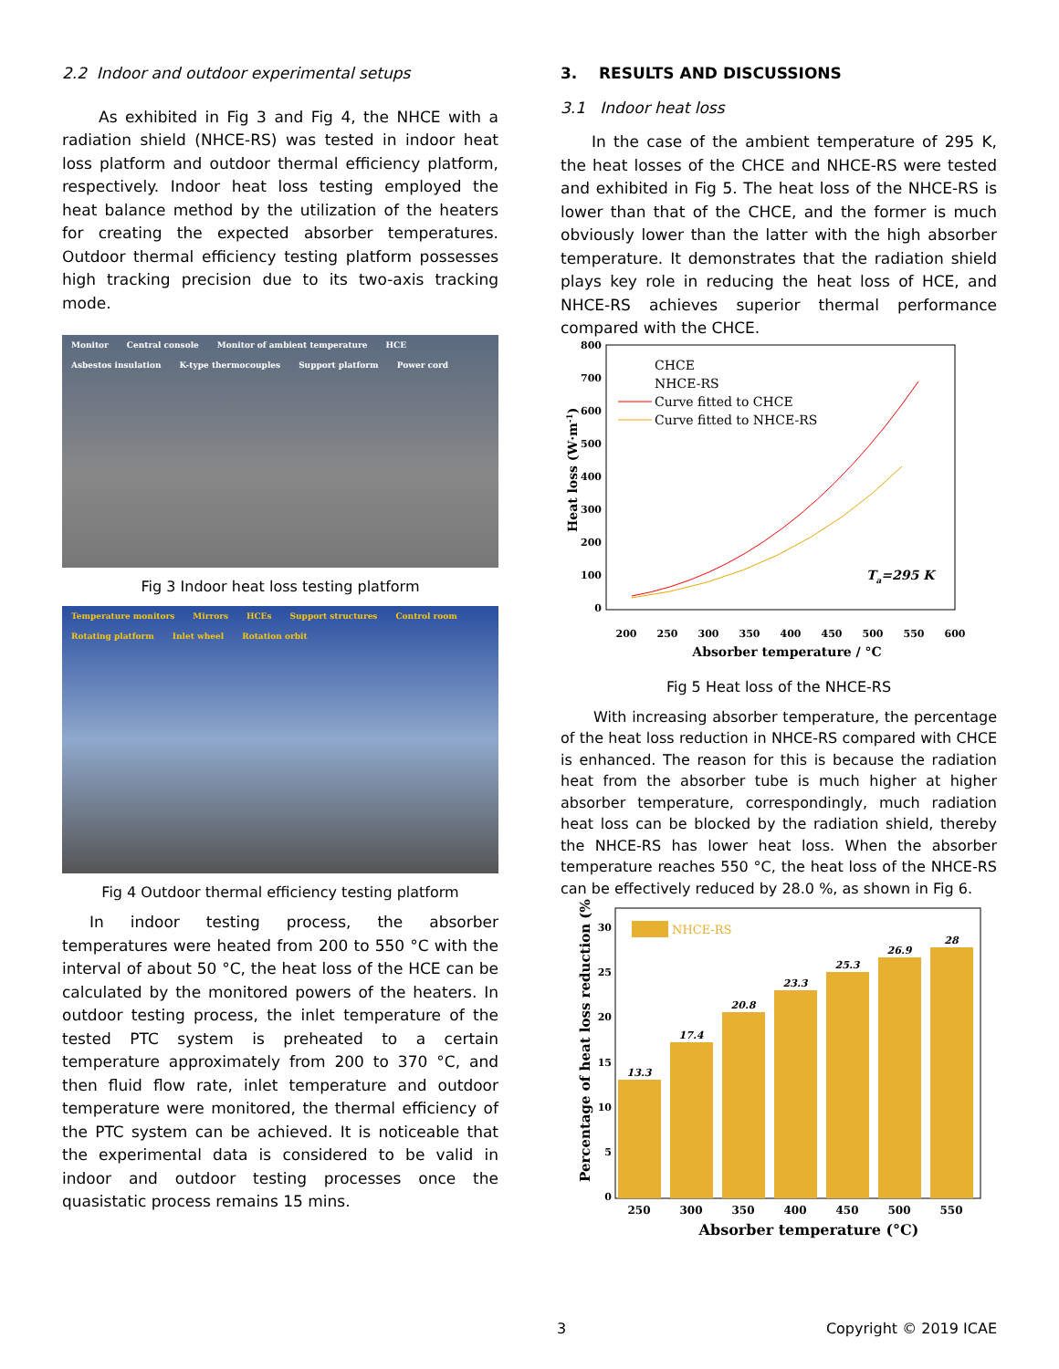2.2 Indoor and outdoor experimental setups
As exhibited in Fig 3 and Fig 4, the NHCE with a radiation shield (NHCE-RS) was tested in indoor heat loss platform and outdoor thermal efficiency platform, respectively. Indoor heat loss testing employed the heat balance method by the utilization of the heaters for creating the expected absorber temperatures. Outdoor thermal efficiency testing platform possesses high tracking precision due to its two-axis tracking mode.
Monitor Central console Monitor of ambient temperature HCE Asbestos insulation K-type thermocouples Support platform Power cord
Fig 3 Indoor heat loss testing platform
Temperature monitors Mirrors HCEs Support structures Control room Rotating platform Inlet wheel Rotation orbit
Fig 4 Outdoor thermal efficiency testing platform
In indoor testing process, the absorber temperatures were heated from 200 to 550 °C with the interval of about 50 °C, the heat loss of the HCE can be calculated by the monitored powers of the heaters. In outdoor testing process, the inlet temperature of the tested PTC system is preheated to a certain temperature approximately from 200 to 370 °C, and then fluid flow rate, inlet temperature and outdoor temperature were monitored, the thermal efficiency of the PTC system can be achieved. It is noticeable that the experimental data is considered to be valid in indoor and outdoor testing processes once the quasistatic process remains 15 mins.
3. RESULTS AND DISCUSSIONS
3.1 Indoor heat loss
In the case of the ambient temperature of 295 K, the heat losses of the CHCE and NHCE-RS were tested and exhibited in Fig 5. The heat loss of the NHCE-RS is lower than that of the CHCE, and the former is much obviously lower than the latter with the high absorber temperature. It demonstrates that the radiation shield plays key role in reducing the heat loss of HCE, and NHCE-RS achieves superior thermal performance compared with the CHCE.
800
700
600
500
400
300
200
100
0
200
250
300
350
400
450
500
550
600
Absorber temperature / °C
Heat loss (W·m-1)
CHCE
NHCE-RS
Curve fitted to CHCE
Curve fitted to NHCE-RS
Ta=295 K
Fig 5 Heat loss of the NHCE-RS
With increasing absorber temperature, the percentage of the heat loss reduction in NHCE-RS compared with CHCE is enhanced. The reason for this is because the radiation heat from the absorber tube is much higher at higher absorber temperature, correspondingly, much radiation heat loss can be blocked by the radiation shield, thereby the NHCE-RS has lower heat loss. When the absorber temperature reaches 550 °C, the heat loss of the NHCE-RS can be effectively reduced by 28.0 %, as shown in Fig 6.
NHCE-RS
30
25
20
15
10
5
0
13.3
17.4
20.8
23.3
25.3
26.9
28
250
300
350
400
450
500
550
Absorber temperature (°C)
Percentage of heat loss reduction (%)
3 Copyright © 2019 ICAE